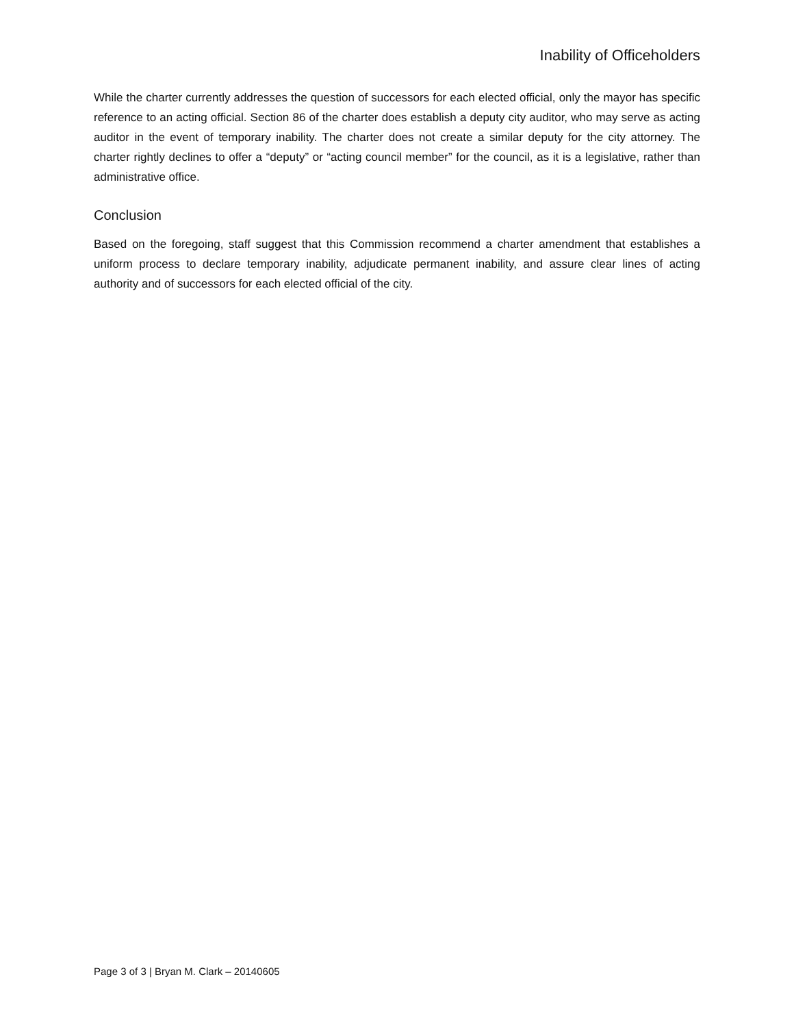Inability of Officeholders
While the charter currently addresses the question of successors for each elected official, only the mayor has specific reference to an acting official. Section 86 of the charter does establish a deputy city auditor, who may serve as acting auditor in the event of temporary inability. The charter does not create a similar deputy for the city attorney. The charter rightly declines to offer a “deputy” or “acting council member” for the council, as it is a legislative, rather than administrative office.
Conclusion
Based on the foregoing, staff suggest that this Commission recommend a charter amendment that establishes a uniform process to declare temporary inability, adjudicate permanent inability, and assure clear lines of acting authority and of successors for each elected official of the city.
Page 3 of 3 | Bryan M. Clark – 20140605